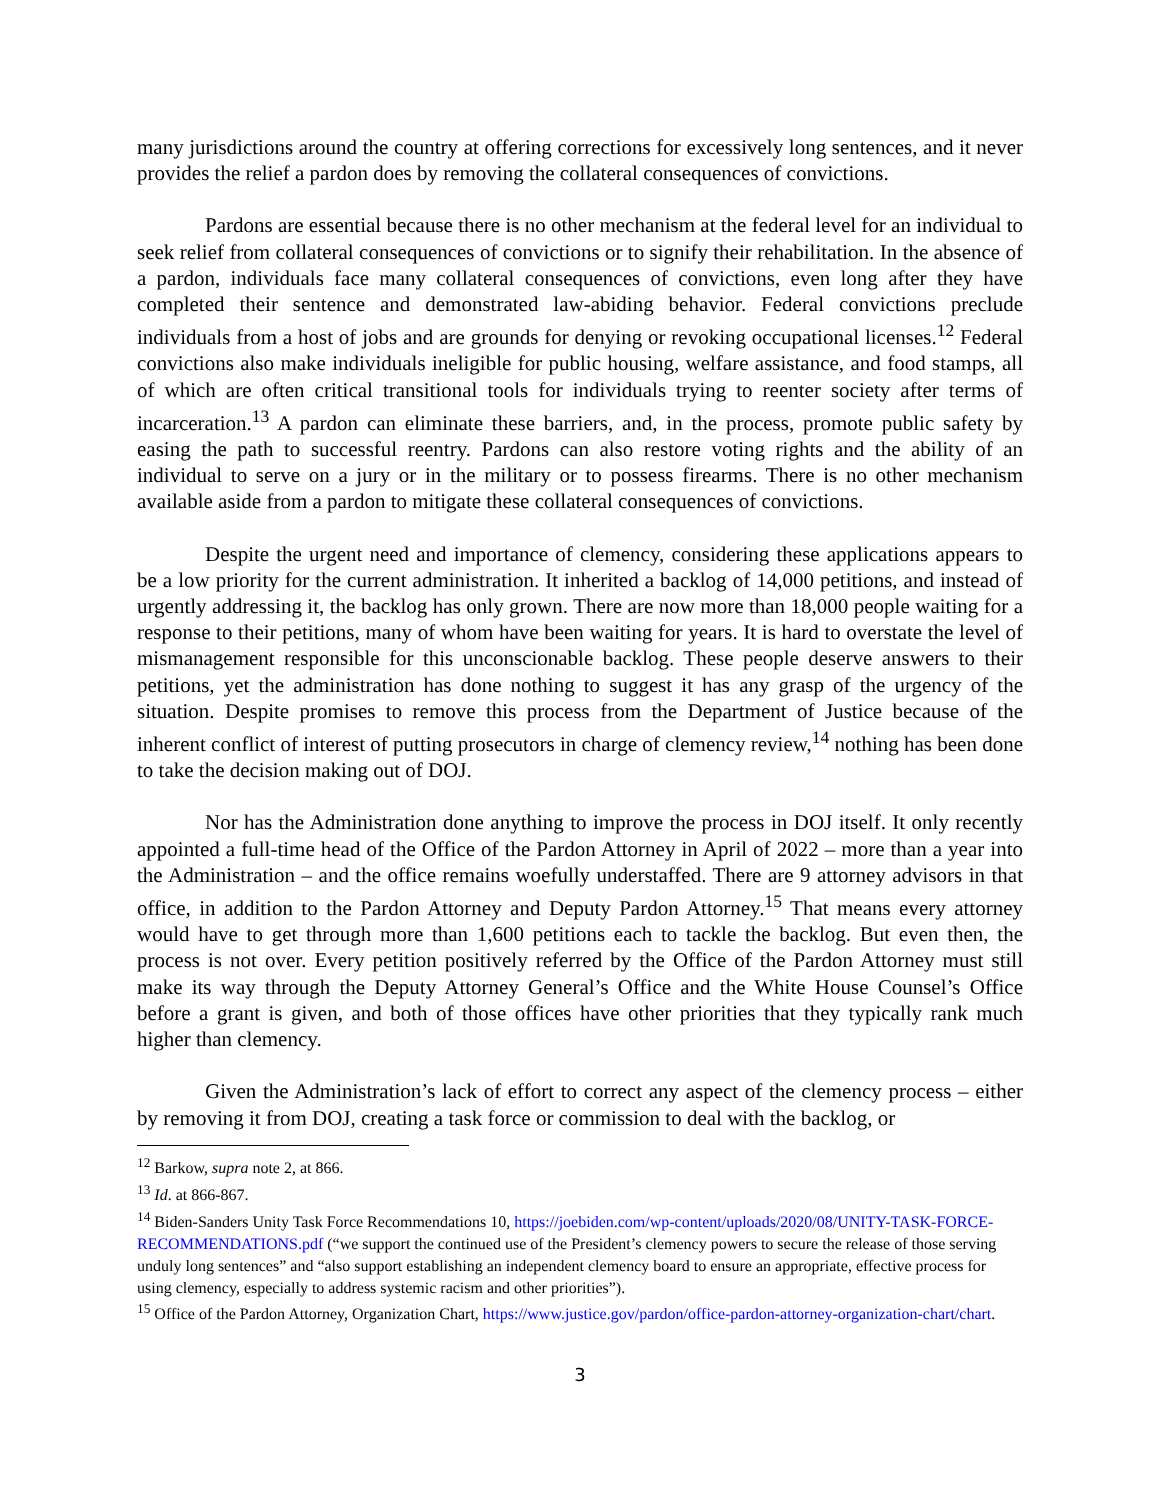many jurisdictions around the country at offering corrections for excessively long sentences, and it never provides the relief a pardon does by removing the collateral consequences of convictions.
Pardons are essential because there is no other mechanism at the federal level for an individual to seek relief from collateral consequences of convictions or to signify their rehabilitation. In the absence of a pardon, individuals face many collateral consequences of convictions, even long after they have completed their sentence and demonstrated law-abiding behavior. Federal convictions preclude individuals from a host of jobs and are grounds for denying or revoking occupational licenses.<sup>12</sup> Federal convictions also make individuals ineligible for public housing, welfare assistance, and food stamps, all of which are often critical transitional tools for individuals trying to reenter society after terms of incarceration.<sup>13</sup> A pardon can eliminate these barriers, and, in the process, promote public safety by easing the path to successful reentry. Pardons can also restore voting rights and the ability of an individual to serve on a jury or in the military or to possess firearms. There is no other mechanism available aside from a pardon to mitigate these collateral consequences of convictions.
Despite the urgent need and importance of clemency, considering these applications appears to be a low priority for the current administration. It inherited a backlog of 14,000 petitions, and instead of urgently addressing it, the backlog has only grown. There are now more than 18,000 people waiting for a response to their petitions, many of whom have been waiting for years. It is hard to overstate the level of mismanagement responsible for this unconscionable backlog. These people deserve answers to their petitions, yet the administration has done nothing to suggest it has any grasp of the urgency of the situation. Despite promises to remove this process from the Department of Justice because of the inherent conflict of interest of putting prosecutors in charge of clemency review,<sup>14</sup> nothing has been done to take the decision making out of DOJ.
Nor has the Administration done anything to improve the process in DOJ itself. It only recently appointed a full-time head of the Office of the Pardon Attorney in April of 2022 – more than a year into the Administration – and the office remains woefully understaffed. There are 9 attorney advisors in that office, in addition to the Pardon Attorney and Deputy Pardon Attorney.<sup>15</sup> That means every attorney would have to get through more than 1,600 petitions each to tackle the backlog. But even then, the process is not over. Every petition positively referred by the Office of the Pardon Attorney must still make its way through the Deputy Attorney General’s Office and the White House Counsel’s Office before a grant is given, and both of those offices have other priorities that they typically rank much higher than clemency.
Given the Administration’s lack of effort to correct any aspect of the clemency process – either by removing it from DOJ, creating a task force or commission to deal with the backlog, or
<sup>12</sup> Barkow, supra note 2, at 866.
<sup>13</sup> Id. at 866-867.
<sup>14</sup> Biden-Sanders Unity Task Force Recommendations 10, https://joebiden.com/wp-content/uploads/2020/08/UNITY-TASK-FORCE-RECOMMENDATIONS.pdf (“we support the continued use of the President’s clemency powers to secure the release of those serving unduly long sentences” and “also support establishing an independent clemency board to ensure an appropriate, effective process for using clemency, especially to address systemic racism and other priorities”).
<sup>15</sup> Office of the Pardon Attorney, Organization Chart, https://www.justice.gov/pardon/office-pardon-attorney-organization-chart/chart.
3